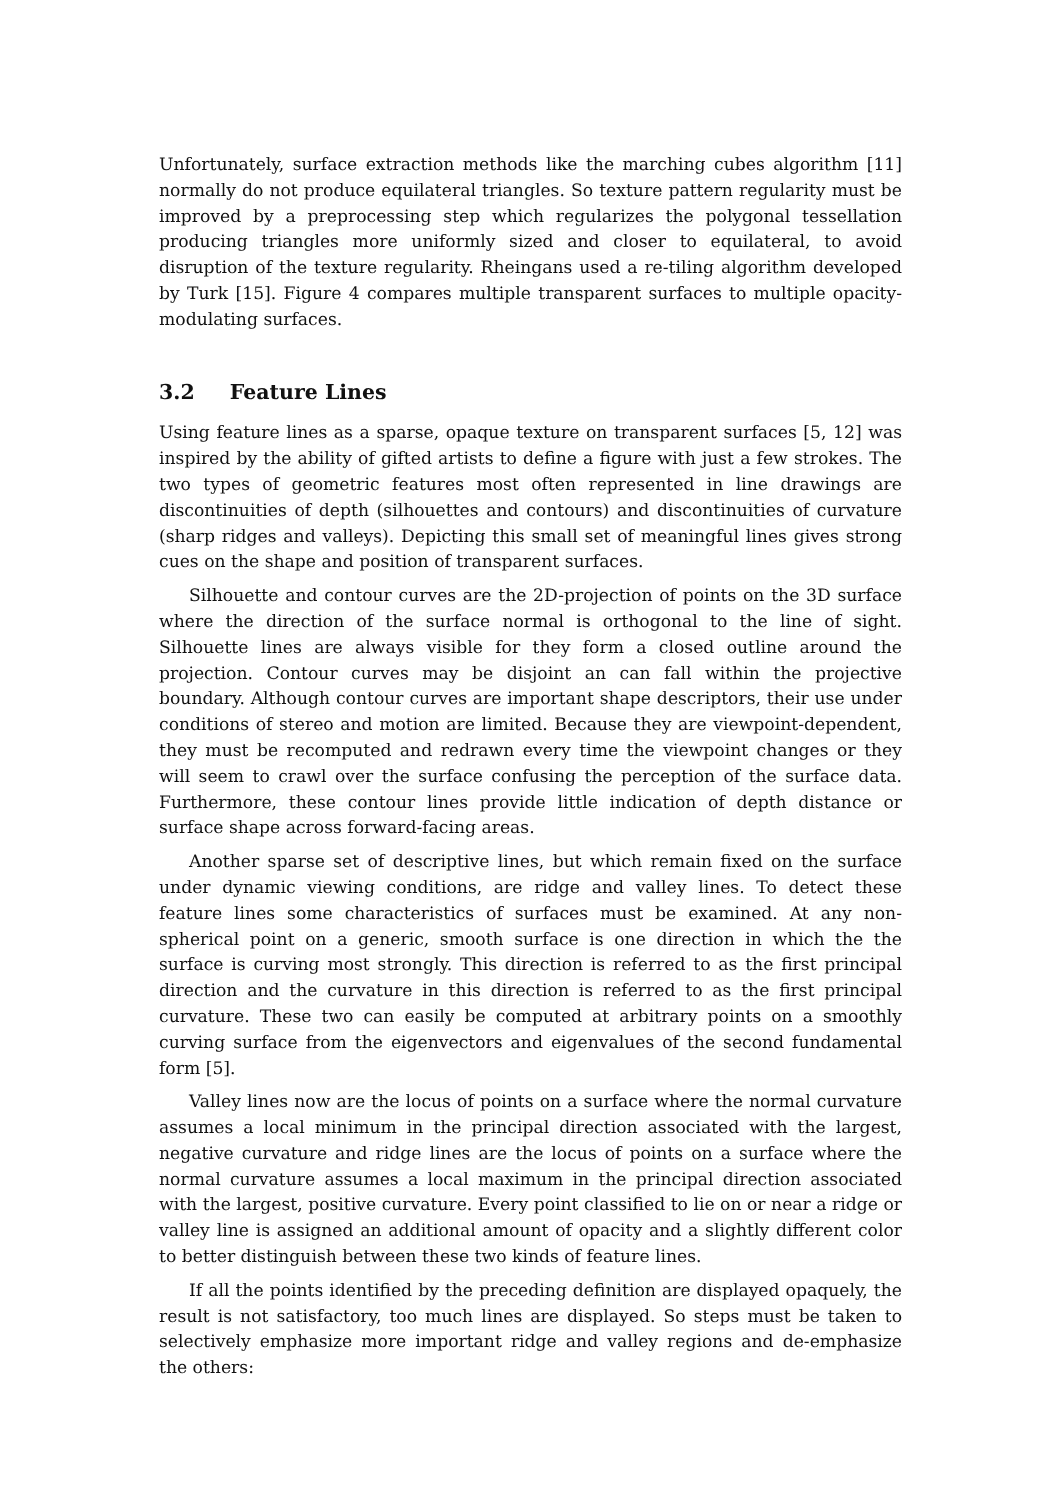Unfortunately, surface extraction methods like the marching cubes algorithm [11] normally do not produce equilateral triangles. So texture pattern regularity must be improved by a preprocessing step which regularizes the polygonal tessellation producing triangles more uniformly sized and closer to equilateral, to avoid disruption of the texture regularity. Rheingans used a re-tiling algorithm developed by Turk [15]. Figure 4 compares multiple transparent surfaces to multiple opacity-modulating surfaces.
3.2 Feature Lines
Using feature lines as a sparse, opaque texture on transparent surfaces [5, 12] was inspired by the ability of gifted artists to define a figure with just a few strokes. The two types of geometric features most often represented in line drawings are discontinuities of depth (silhouettes and contours) and discontinuities of curvature (sharp ridges and valleys). Depicting this small set of meaningful lines gives strong cues on the shape and position of transparent surfaces.
Silhouette and contour curves are the 2D-projection of points on the 3D surface where the direction of the surface normal is orthogonal to the line of sight. Silhouette lines are always visible for they form a closed outline around the projection. Contour curves may be disjoint an can fall within the projective boundary. Although contour curves are important shape descriptors, their use under conditions of stereo and motion are limited. Because they are viewpoint-dependent, they must be recomputed and redrawn every time the viewpoint changes or they will seem to crawl over the surface confusing the perception of the surface data. Furthermore, these contour lines provide little indication of depth distance or surface shape across forward-facing areas.
Another sparse set of descriptive lines, but which remain fixed on the surface under dynamic viewing conditions, are ridge and valley lines. To detect these feature lines some characteristics of surfaces must be examined. At any non-spherical point on a generic, smooth surface is one direction in which the the surface is curving most strongly. This direction is referred to as the first principal direction and the curvature in this direction is referred to as the first principal curvature. These two can easily be computed at arbitrary points on a smoothly curving surface from the eigenvectors and eigenvalues of the second fundamental form [5].
Valley lines now are the locus of points on a surface where the normal curvature assumes a local minimum in the principal direction associated with the largest, negative curvature and ridge lines are the locus of points on a surface where the normal curvature assumes a local maximum in the principal direction associated with the largest, positive curvature. Every point classified to lie on or near a ridge or valley line is assigned an additional amount of opacity and a slightly different color to better distinguish between these two kinds of feature lines.
If all the points identified by the preceding definition are displayed opaquely, the result is not satisfactory, too much lines are displayed. So steps must be taken to selectively emphasize more important ridge and valley regions and de-emphasize the others: